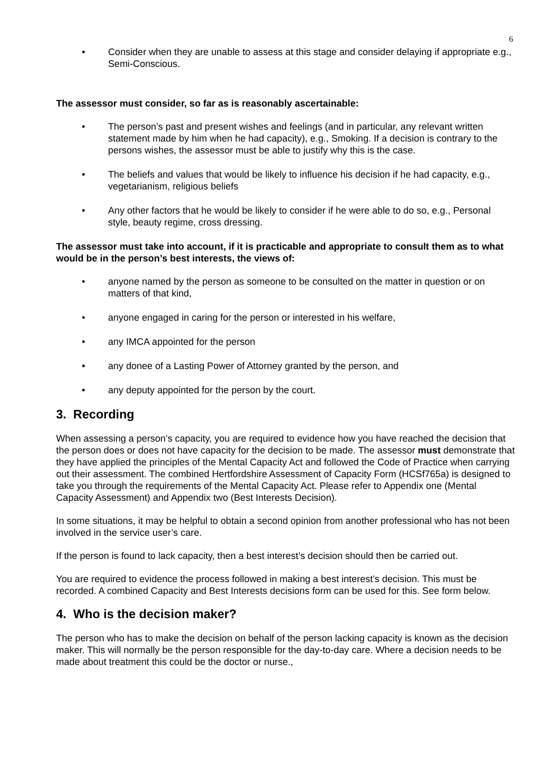6
• Consider when they are unable to assess at this stage and consider delaying if appropriate e.g., Semi-Conscious.
The assessor must consider, so far as is reasonably ascertainable:
• The person’s past and present wishes and feelings (and in particular, any relevant written statement made by him when he had capacity), e.g., Smoking. If a decision is contrary to the persons wishes, the assessor must be able to justify why this is the case.
• The beliefs and values that would be likely to influence his decision if he had capacity, e.g., vegetarianism, religious beliefs
• Any other factors that he would be likely to consider if he were able to do so, e.g., Personal style, beauty regime, cross dressing.
The assessor must take into account, if it is practicable and appropriate to consult them as to what would be in the person’s best interests, the views of:
• anyone named by the person as someone to be consulted on the matter in question or on matters of that kind,
• anyone engaged in caring for the person or interested in his welfare,
• any IMCA appointed for the person
• any donee of a Lasting Power of Attorney granted by the person, and
• any deputy appointed for the person by the court.
3. Recording
When assessing a person’s capacity, you are required to evidence how you have reached the decision that the person does or does not have capacity for the decision to be made. The assessor must demonstrate that they have applied the principles of the Mental Capacity Act and followed the Code of Practice when carrying out their assessment. The combined Hertfordshire Assessment of Capacity Form (HCSf765a) is designed to take you through the requirements of the Mental Capacity Act. Please refer to Appendix one (Mental Capacity Assessment) and Appendix two (Best Interests Decision).
In some situations, it may be helpful to obtain a second opinion from another professional who has not been involved in the service user’s care.
If the person is found to lack capacity, then a best interest’s decision should then be carried out.
You are required to evidence the process followed in making a best interest’s decision. This must be recorded. A combined Capacity and Best Interests decisions form can be used for this. See form below.
4. Who is the decision maker?
The person who has to make the decision on behalf of the person lacking capacity is known as the decision maker. This will normally be the person responsible for the day-to-day care. Where a decision needs to be made about treatment this could be the doctor or nurse.,